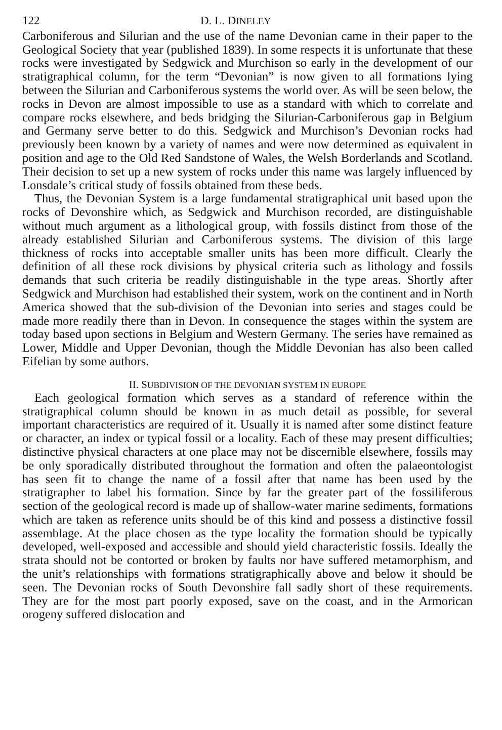122 D. L. DINELEY
Carboniferous and Silurian and the use of the name Devonian came in their paper to the Geological Society that year (published 1839). In some respects it is unfortunate that these rocks were investigated by Sedgwick and Murchison so early in the development of our stratigraphical column, for the term “Devonian” is now given to all formations lying between the Silurian and Carboniferous systems the world over. As will be seen below, the rocks in Devon are almost impossible to use as a standard with which to correlate and compare rocks elsewhere, and beds bridging the Silurian-Carboniferous gap in Belgium and Germany serve better to do this. Sedgwick and Murchison’s Devonian rocks had previously been known by a variety of names and were now determined as equivalent in position and age to the Old Red Sandstone of Wales, the Welsh Borderlands and Scotland. Their decision to set up a new system of rocks under this name was largely influenced by Lonsdale’s critical study of fossils obtained from these beds.
Thus, the Devonian System is a large fundamental stratigraphical unit based upon the rocks of Devonshire which, as Sedgwick and Murchison recorded, are distinguishable without much argument as a lithological group, with fossils distinct from those of the already established Silurian and Carboniferous systems. The division of this large thickness of rocks into acceptable smaller units has been more difficult. Clearly the definition of all these rock divisions by physical criteria such as lithology and fossils demands that such criteria be readily distinguishable in the type areas. Shortly after Sedgwick and Murchison had established their system, work on the continent and in North America showed that the sub-division of the Devonian into series and stages could be made more readily there than in Devon. In consequence the stages within the system are today based upon sections in Belgium and Western Germany. The series have remained as Lower, Middle and Upper Devonian, though the Middle Devonian has also been called Eifelian by some authors.
II. SUBDIVISION OF THE DEVONIAN SYSTEM IN EUROPE
Each geological formation which serves as a standard of reference within the stratigraphical column should be known in as much detail as possible, for several important characteristics are required of it. Usually it is named after some distinct feature or character, an index or typical fossil or a locality. Each of these may present difficulties; distinctive physical characters at one place may not be discernible elsewhere, fossils may be only sporadically distributed throughout the formation and often the palaeontologist has seen fit to change the name of a fossil after that name has been used by the stratigrapher to label his formation. Since by far the greater part of the fossiliferous section of the geological record is made up of shallow-water marine sediments, formations which are taken as reference units should be of this kind and possess a distinctive fossil assemblage. At the place chosen as the type locality the formation should be typically developed, well-exposed and accessible and should yield characteristic fossils. Ideally the strata should not be contorted or broken by faults nor have suffered metamorphism, and the unit’s relationships with formations stratigraphically above and below it should be seen. The Devonian rocks of South Devonshire fall sadly short of these requirements. They are for the most part poorly exposed, save on the coast, and in the Armorican orogeny suffered dislocation and